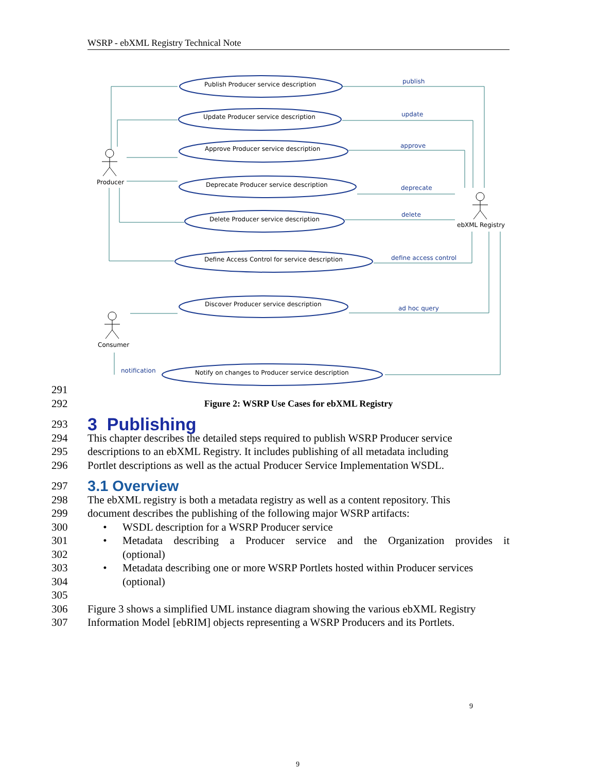WSRP - ebXML Registry Technical Note
Publish Producer service description
Update Producer service description
Approve Producer service description
Deprecate Producer service description
Delete Producer service description
Define Access Control for service description
Discover Producer service description
Notify on changes to Producer service description
Producer
Consumer
ebXML Registry
publish
update
approve
deprecate
delete
define access control
ad hoc query
notification
291
292
Figure 2: WSRP Use Cases for ebXML Registry
293
3 Publishing
294 This chapter describes the detailed steps required to publish WSRP Producer service
295 descriptions to an ebXML Registry. It includes publishing of all metadata including
296 Portlet descriptions as well as the actual Producer Service Implementation WSDL.
297
3.1 Overview
298 The ebXML registry is both a metadata registry as well as a content repository. This
299 document describes the publishing of the following major WSRP artifacts:
300 • WSDL description for a WSRP Producer service
301 • Metadata describing a Producer service and the Organization provides it
302 (optional)
303 • Metadata describing one or more WSRP Portlets hosted within Producer services
304 (optional)
305
306 Figure 3 shows a simplified UML instance diagram showing the various ebXML Registry
307 Information Model [ebRIM] objects representing a WSRP Producers and its Portlets.
9
9